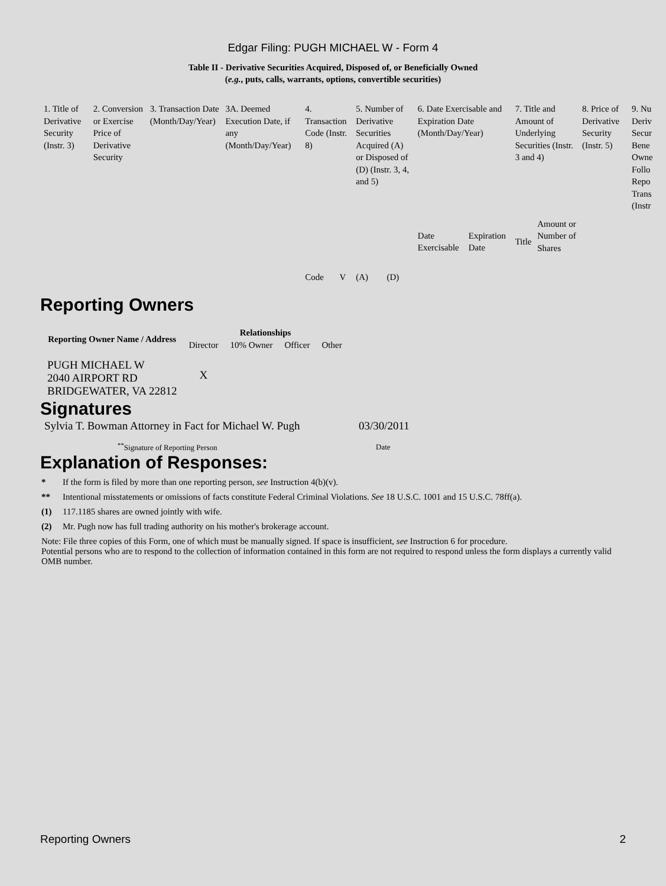Edgar Filing: PUGH MICHAEL W - Form 4
Table II - Derivative Securities Acquired, Disposed of, or Beneficially Owned
(e.g., puts, calls, warrants, options, convertible securities)
| 1. Title of Derivative Security (Instr. 3) | 2. Conversion or Exercise Price of Derivative Security | 3. Transaction Date (Month/Day/Year) | 3A. Deemed Execution Date, if any (Month/Day/Year) | 4. Transaction Code (Instr. 8) | | 5. Number of Derivative Securities Acquired (A) or Disposed of (D) (Instr. 3, 4, and 5) | | 6. Date Exercisable and Expiration Date (Month/Day/Year) | | 7. Title and Amount of Underlying Securities (Instr. 3 and 4) | | 8. Price of Derivative Security (Instr. 5) | 9. Nu Deriv Secur Bene Owne Follo Repo Trans (Instr |
| | | | | Code | V | (A) | (D) | Date Exercisable | Expiration Date | Title | Amount or Number of Shares | | |
Reporting Owners
| Reporting Owner Name / Address | Relationships | | | |
| --- | --- | --- | --- | --- |
| | Director | 10% Owner | Officer | Other |
| PUGH MICHAEL W 2040 AIRPORT RD BRIDGEWATER, VA 22812 | X | | | |
Signatures
| Sylvia T. Bowman Attorney in Fact for Michael W. Pugh | 03/30/2011 |
| <sup>**</sup> Signature of Reporting Person | Date |
Explanation of Responses:
* If the form is filed by more than one reporting person, see Instruction 4(b)(v).
** Intentional misstatements or omissions of facts constitute Federal Criminal Violations. See 18 U.S.C. 1001 and 15 U.S.C. 78ff(a).
(1) 117.1185 shares are owned jointly with wife.
(2) Mr. Pugh now has full trading authority on his mother's brokerage account.
Note: File three copies of this Form, one of which must be manually signed. If space is insufficient, see Instruction 6 for procedure.
Potential persons who are to respond to the collection of information contained in this form are not required to respond unless the form displays a currently valid OMB number.
Reporting Owners 2